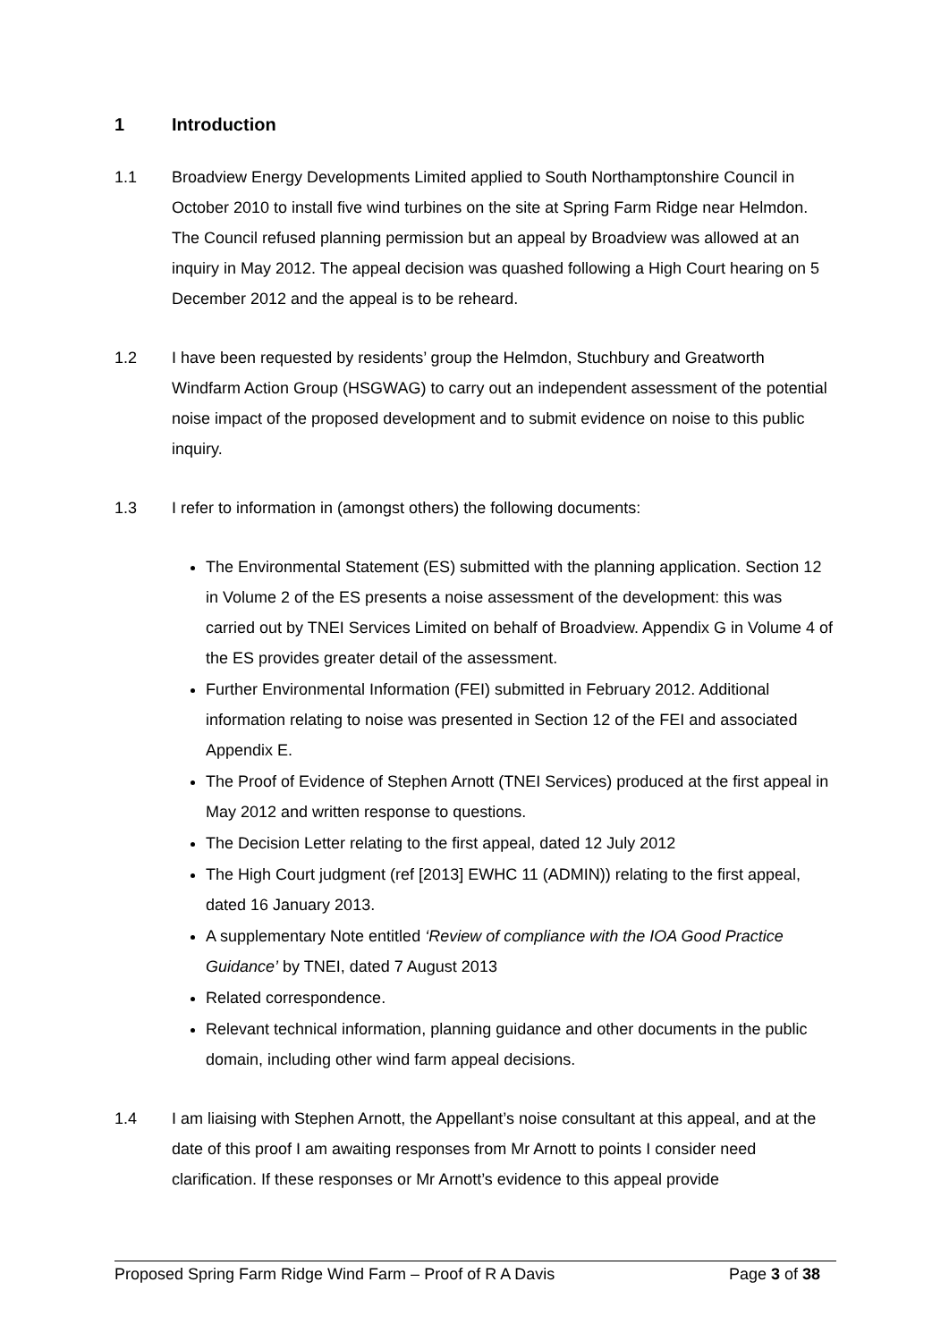1 Introduction
1.1 Broadview Energy Developments Limited applied to South Northamptonshire Council in October 2010 to install five wind turbines on the site at Spring Farm Ridge near Helmdon. The Council refused planning permission but an appeal by Broadview was allowed at an inquiry in May 2012. The appeal decision was quashed following a High Court hearing on 5 December 2012 and the appeal is to be reheard.
1.2 I have been requested by residents’ group the Helmdon, Stuchbury and Greatworth Windfarm Action Group (HSGWAG) to carry out an independent assessment of the potential noise impact of the proposed development and to submit evidence on noise to this public inquiry.
1.3 I refer to information in (amongst others) the following documents:
The Environmental Statement (ES) submitted with the planning application. Section 12 in Volume 2 of the ES presents a noise assessment of the development: this was carried out by TNEI Services Limited on behalf of Broadview. Appendix G in Volume 4 of the ES provides greater detail of the assessment.
Further Environmental Information (FEI) submitted in February 2012. Additional information relating to noise was presented in Section 12 of the FEI and associated Appendix E.
The Proof of Evidence of Stephen Arnott (TNEI Services) produced at the first appeal in May 2012 and written response to questions.
The Decision Letter relating to the first appeal, dated 12 July 2012
The High Court judgment (ref [2013] EWHC 11 (ADMIN)) relating to the first appeal, dated 16 January 2013.
A supplementary Note entitled ‘Review of compliance with the IOA Good Practice Guidance’ by TNEI, dated 7 August 2013
Related correspondence.
Relevant technical information, planning guidance and other documents in the public domain, including other wind farm appeal decisions.
1.4 I am liaising with Stephen Arnott, the Appellant’s noise consultant at this appeal, and at the date of this proof I am awaiting responses from Mr Arnott to points I consider need clarification. If these responses or Mr Arnott’s evidence to this appeal provide
Proposed Spring Farm Ridge Wind Farm – Proof of R A Davis Page 3 of 38